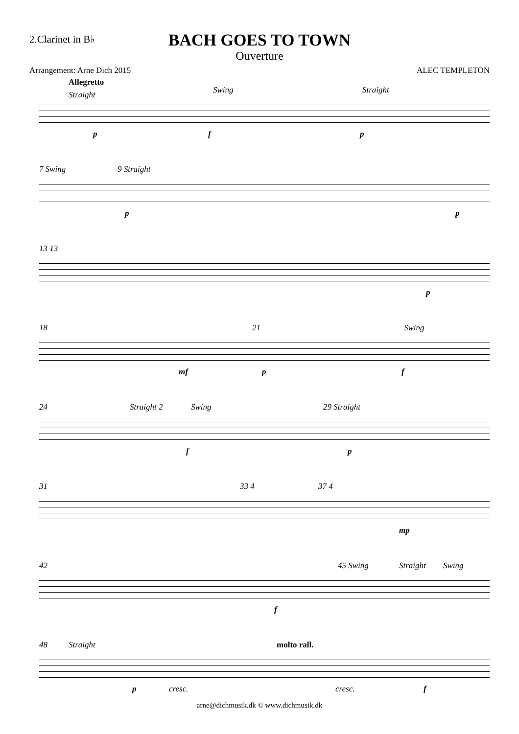2.Clarinet in B♭
BACH GOES TO TOWN
Ouverture
Arrangement: Arne Dich 2015 ALEC TEMPLETON
Allegretto
Straight Swing Straight
p f p
7 Swing 9 Straight
p p
13 13
p
18 21 Swing
mf p f
24 Straight 2 Swing 29 Straight
f p
31 33 4 37 4
mp
42 45 Swing Straight Swing
f
48 Straight molto rall.
p cresc. cresc. f
arne@dichmusik.dk © www.dichmusik.dk